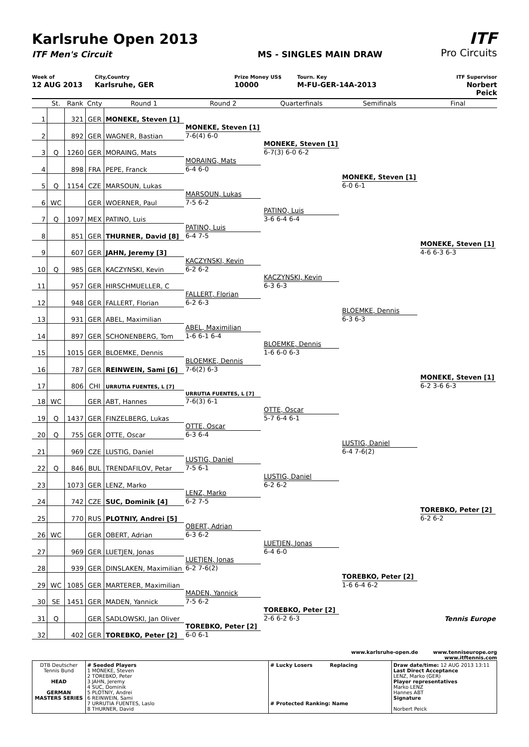Karlsruhe Open 2013
ITF Men's Circuit MS - SINGLES MAIN DRAW
ITF
Pro Circuits
Week of
12 AUG 2013
City,Country
Karlsruhe, GER
Prize Money US$
10000
Tourn. Key
M-FU-GER-14A-2013
ITF Supervisor
Norbert Peick
| | St. | Rank | Cnty | Round 1 | Round 2 | Quarterfinals | Semifinals | Final |
| --- | --- | --- | --- | --- | --- | --- | --- | --- |
| 1 | | 321 | GER | MONEKE, Steven [1] | | | | |
| 2 | | 892 | GER | WAGNER, Bastian | MONEKE, Steven [1] 7-6(4) 6-0 | | | |
| 3 | Q | 1260 | GER | MORAING, Mats | | MONEKE, Steven [1] 6-7(3) 6-0 6-2 | | |
| 4 | | 898 | FRA | PEPE, Franck | MORAING, Mats 6-4 6-0 | | | |
| 5 | Q | 1154 | CZE | MARSOUN, Lukas | | | MONEKE, Steven [1] 6-0 6-1 | |
| 6 | WC | | GER | WOERNER, Paul | MARSOUN, Lukas 7-5 6-2 | | | |
| 7 | Q | 1097 | MEX | PATINO, Luis | | PATINO, Luis 3-6 6-4 6-4 | | |
| 8 | | 851 | GER | THURNER, David [8] | PATINO, Luis 6-4 7-5 | | | |
| 9 | | 607 | GER | JAHN, Jeremy [3] | | | | MONEKE, Steven [1] 4-6 6-3 6-3 |
| 10 | Q | 985 | GER | KACZYNSKI, Kevin | KACZYNSKI, Kevin 6-2 6-2 | | | |
| 11 | | 957 | GER | HIRSCHMUELLER, C | | KACZYNSKI, Kevin 6-3 6-3 | | |
| 12 | | 948 | GER | FALLERT, Florian | FALLERT, Florian 6-2 6-3 | | | |
| 13 | | 931 | GER | ABEL, Maximilian | | | BLOEMKE, Dennis 6-3 6-3 | |
| 14 | | 897 | GER | SCHONENBERG, Tom | ABEL, Maximilian 1-6 6-1 6-4 | | | |
| 15 | | 1015 | GER | BLOEMKE, Dennis | | BLOEMKE, Dennis 1-6 6-0 6-3 | | |
| 16 | | 787 | GER | REINWEIN, Sami [6] | BLOEMKE, Dennis 7-6(2) 6-3 | | | |
| 17 | | 806 | CHI | URRUTIA FUENTES, L [7] | | | | MONEKE, Steven [1] 6-2 3-6 6-3 |
| 18 | WC | | GER | ABT, Hannes | URRUTIA FUENTES, L [7] 7-6(3) 6-1 | | | |
| 19 | Q | 1437 | GER | FINZELBERG, Lukas | | OTTE, Oscar 5-7 6-4 6-1 | | |
| 20 | Q | 755 | GER | OTTE, Oscar | OTTE, Oscar 6-3 6-4 | | | |
| 21 | | 969 | CZE | LUSTIG, Daniel | | | LUSTIG, Daniel 6-4 7-6(2) | |
| 22 | Q | 846 | BUL | TRENDAFILOV, Petar | LUSTIG, Daniel 7-5 6-1 | | | |
| 23 | | 1073 | GER | LENZ, Marko | | LUSTIG, Daniel 6-2 6-2 | | |
| 24 | | 742 | CZE | SUC, Dominik [4] | LENZ, Marko 6-2 7-5 | | | |
| 25 | | 770 | RUS | PLOTNIY, Andrei [5] | | | | TOREBKO, Peter [2] 6-2 6-2 |
| 26 | WC | | GER | OBERT, Adrian | OBERT, Adrian 6-3 6-2 | | | |
| 27 | | 969 | GER | LUETJEN, Jonas | | LUETJEN, Jonas 6-4 6-0 | | |
| 28 | | 939 | GER | DINSLAKEN, Maximilian | LUETJEN, Jonas 6-2 7-6(2) | | | |
| 29 | WC | 1085 | GER | MARTERER, Maximilian | | | TOREBKO, Peter [2] 1-6 6-4 6-2 | |
| 30 | SE | 1451 | GER | MADEN, Yannick | MADEN, Yannick 7-5 6-2 | | | |
| 31 | Q | | GER | SADLOWSKI, Jan Oliver | | TOREBKO, Peter [2] 2-6 6-2 6-3 | | Tennis Europe |
| 32 | | 402 | GER | TOREBKO, Peter [2] | TOREBKO, Peter [2] 6-0 6-1 | | | |
www.karlsruhe-open.de www.tenniseurope.org
www.itftennis.com
| DTB Deutscher Tennis Bund HEAD GERMAN MASTERS SERIES | # Seeded Players 1 MONEKE, Steven 2 TOREBKO, Peter 3 JAHN, Jeremy 4 SUC, Dominik 5 PLOTNIY, Andrei 6 REINWEIN, Sami 7 URRUTIA FUENTES, Laslo 8 THURNER, David | # Lucky Losers Replacing # Protected Ranking: Name | Draw date/time: 12 AUG 2013 13:11 Last Direct Acceptance LENZ, Marko (GER) Player representatives Marko LENZ Hannes ABT Signature Norbert Peick |